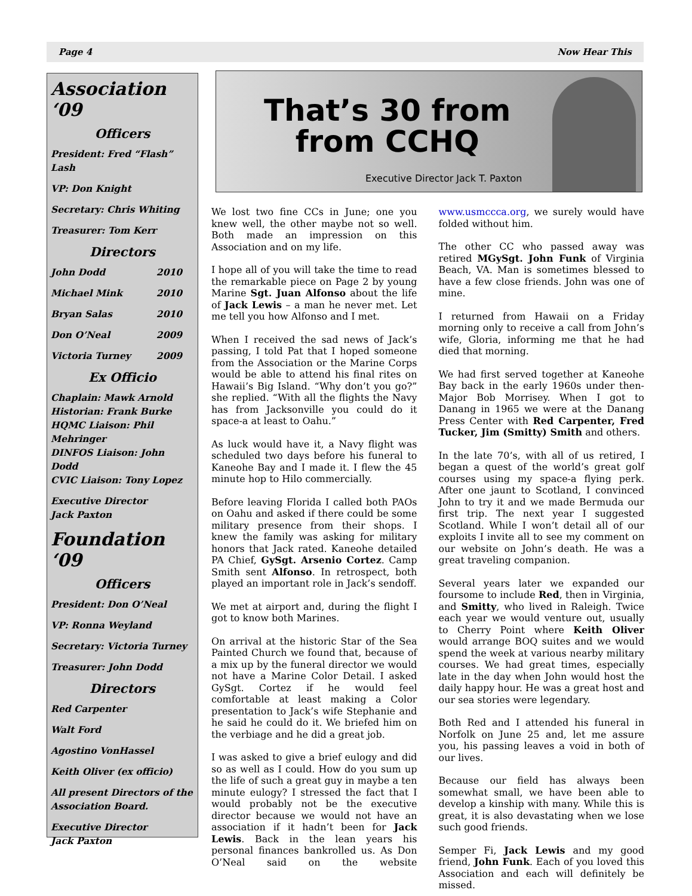Page 4 Now Hear This
Association ‘09
Officers
President: Fred “Flash” Lash
VP: Don Knight
Secretary: Chris Whiting
Treasurer: Tom Kerr
Directors
John Dodd 2010
Michael Mink 2010
Bryan Salas 2010
Don O’Neal 2009
Victoria Turney 2009
Ex Officio
Chaplain: Mawk Arnold
Historian: Frank Burke
HQMC Liaison: Phil Mehringer
DINFOS Liaison: John Dodd
CVIC Liaison: Tony Lopez
Executive Director
Jack Paxton
Foundation ‘09
Officers
President: Don O’Neal
VP: Ronna Weyland
Secretary: Victoria Turney
Treasurer: John Dodd
Directors
Red Carpenter
Walt Ford
Agostino VonHassel
Keith Oliver (ex officio)
All present Directors of the Association Board.
Executive Director
Jack Paxton
That’s 30 from
from CCHQ
Executive Director Jack T. Paxton
We lost two fine CCs in June; one you knew well, the other maybe not so well. Both made an impression on this Association and on my life.
I hope all of you will take the time to read the remarkable piece on Page 2 by young Marine Sgt. Juan Alfonso about the life of Jack Lewis – a man he never met. Let me tell you how Alfonso and I met.
When I received the sad news of Jack’s passing, I told Pat that I hoped someone from the Association or the Marine Corps would be able to attend his final rites on Hawaii’s Big Island. “Why don’t you go?” she replied. “With all the flights the Navy has from Jacksonville you could do it space-a at least to Oahu.”
As luck would have it, a Navy flight was scheduled two days before his funeral to Kaneohe Bay and I made it. I flew the 45 minute hop to Hilo commercially.
Before leaving Florida I called both PAOs on Oahu and asked if there could be some military presence from their shops. I knew the family was asking for military honors that Jack rated. Kaneohe detailed PA Chief, GySgt. Arsenio Cortez. Camp Smith sent Alfonso. In retrospect, both played an important role in Jack’s sendoff.
We met at airport and, during the flight I got to know both Marines.
On arrival at the historic Star of the Sea Painted Church we found that, because of a mix up by the funeral director we would not have a Marine Color Detail. I asked GySgt. Cortez if he would feel comfortable at least making a Color presentation to Jack’s wife Stephanie and he said he could do it. We briefed him on the verbiage and he did a great job.
I was asked to give a brief eulogy and did so as well as I could. How do you sum up the life of such a great guy in maybe a ten minute eulogy? I stressed the fact that I would probably not be the executive director because we would not have an association if it hadn’t been for Jack Lewis. Back in the lean years his personal finances bankrolled us. As Don O’Neal said on the website www.usmccca.org, we surely would have folded without him.
The other CC who passed away was retired MGySgt. John Funk of Virginia Beach, VA. Man is sometimes blessed to have a few close friends. John was one of mine.
I returned from Hawaii on a Friday morning only to receive a call from John’s wife, Gloria, informing me that he had died that morning.
We had first served together at Kaneohe Bay back in the early 1960s under then-Major Bob Morrisey. When I got to Danang in 1965 we were at the Danang Press Center with Red Carpenter, Fred Tucker, Jim (Smitty) Smith and others.
In the late 70’s, with all of us retired, I began a quest of the world’s great golf courses using my space-a flying perk. After one jaunt to Scotland, I convinced John to try it and we made Bermuda our first trip. The next year I suggested Scotland. While I won’t detail all of our exploits I invite all to see my comment on our website on John’s death. He was a great traveling companion.
Several years later we expanded our foursome to include Red, then in Virginia, and Smitty, who lived in Raleigh. Twice each year we would venture out, usually to Cherry Point where Keith Oliver would arrange BOQ suites and we would spend the week at various nearby military courses. We had great times, especially late in the day when John would host the daily happy hour. He was a great host and our sea stories were legendary.
Both Red and I attended his funeral in Norfolk on June 25 and, let me assure you, his passing leaves a void in both of our lives.
Because our field has always been somewhat small, we have been able to develop a kinship with many. While this is great, it is also devastating when we lose such good friends.
Semper Fi, Jack Lewis and my good friend, John Funk. Each of you loved this Association and each will definitely be missed.